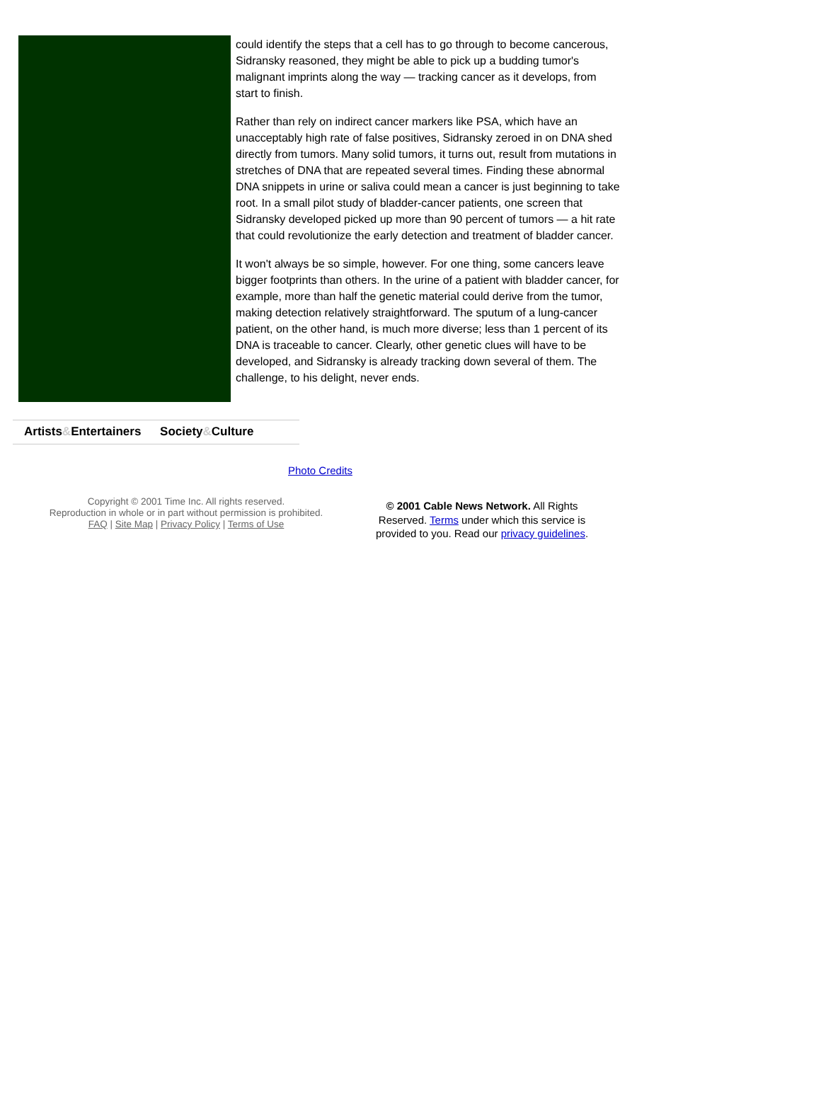could identify the steps that a cell has to go through to become cancerous, Sidransky reasoned, they might be able to pick up a budding tumor's malignant imprints along the way — tracking cancer as it develops, from start to finish.
Rather than rely on indirect cancer markers like PSA, which have an unacceptably high rate of false positives, Sidransky zeroed in on DNA shed directly from tumors. Many solid tumors, it turns out, result from mutations in stretches of DNA that are repeated several times. Finding these abnormal DNA snippets in urine or saliva could mean a cancer is just beginning to take root. In a small pilot study of bladder-cancer patients, one screen that Sidransky developed picked up more than 90 percent of tumors — a hit rate that could revolutionize the early detection and treatment of bladder cancer.
It won't always be so simple, however. For one thing, some cancers leave bigger footprints than others. In the urine of a patient with bladder cancer, for example, more than half the genetic material could derive from the tumor, making detection relatively straightforward. The sputum of a lung-cancer patient, on the other hand, is much more diverse; less than 1 percent of its DNA is traceable to cancer. Clearly, other genetic clues will have to be developed, and Sidransky is already tracking down several of them. The challenge, to his delight, never ends.
Artists&Entertainers Society&Culture
Photo Credits
Copyright © 2001 Time Inc. All rights reserved.
Reproduction in whole or in part without permission is prohibited.
FAQ | Site Map | Privacy Policy | Terms of Use
© 2001 Cable News Network. All Rights Reserved. Terms under which this service is provided to you. Read our privacy guidelines.